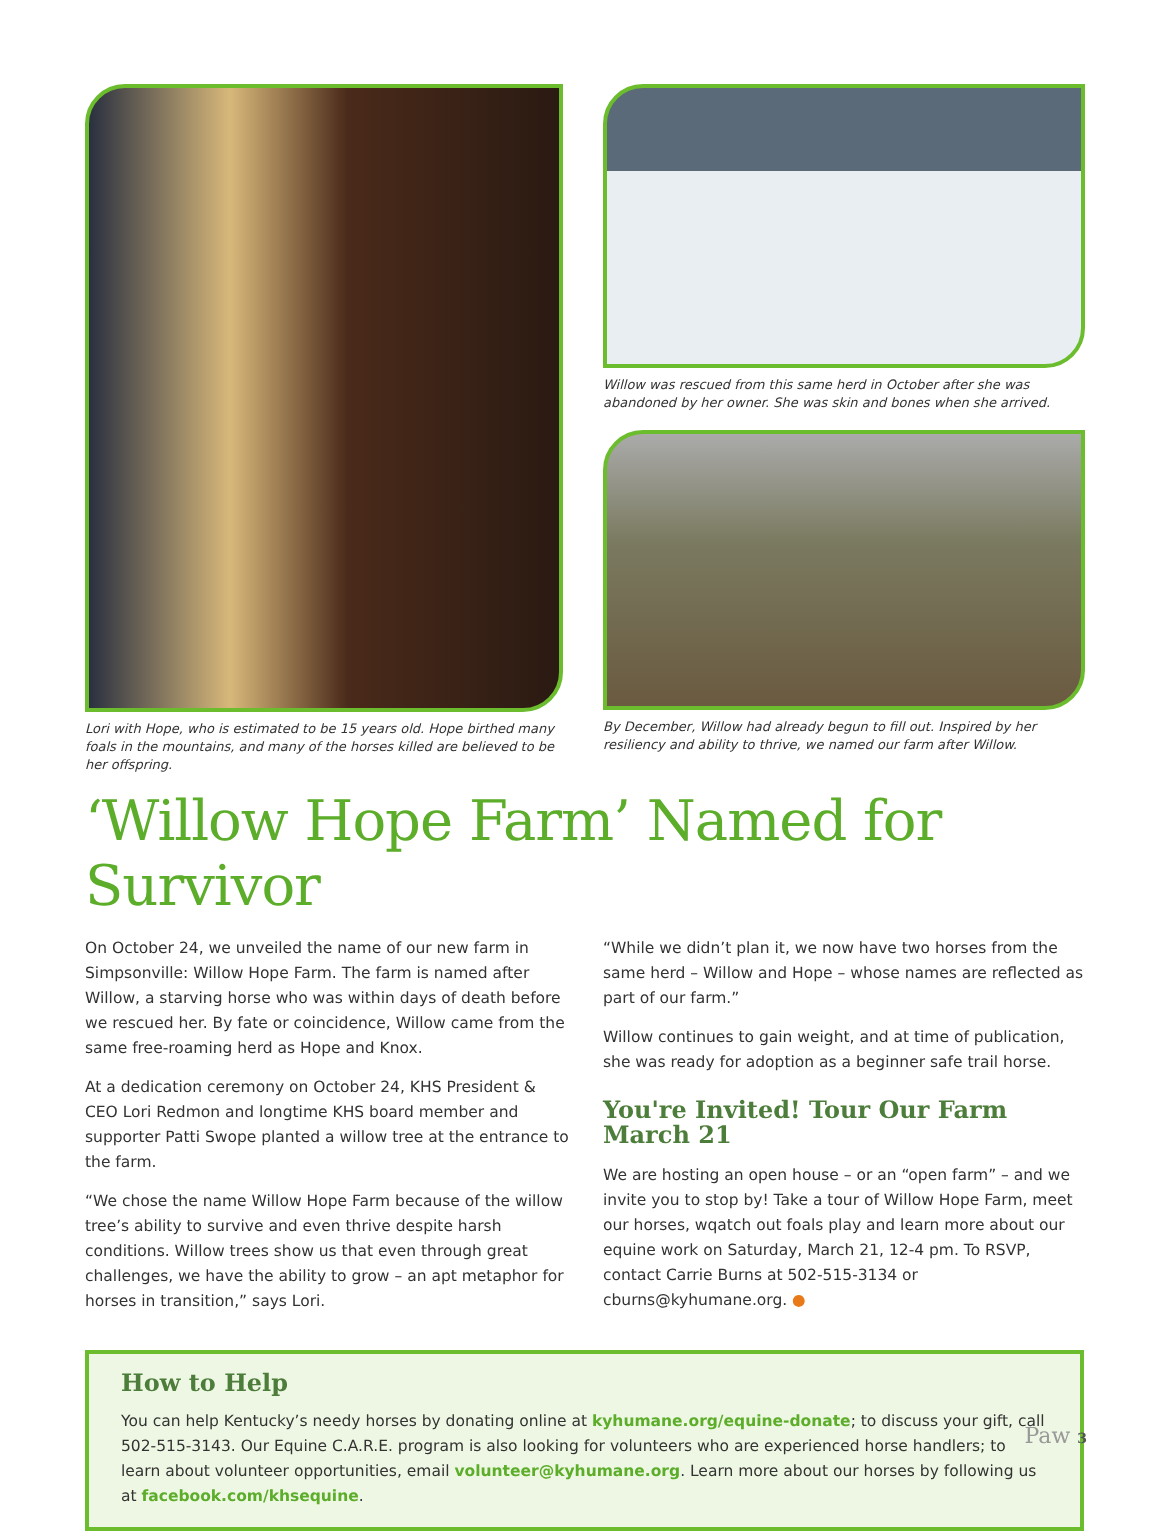Lori with Hope, who is estimated to be 15 years old. Hope birthed many foals in the mountains, and many of the horses killed are believed to be her offspring.
Willow was rescued from this same herd in October after she was abandoned by her owner. She was skin and bones when she arrived.
By December, Willow had already begun to fill out. Inspired by her resiliency and ability to thrive, we named our farm after Willow.
‘Willow Hope Farm’ Named for Survivor
On October 24, we unveiled the name of our new farm in Simpsonville: Willow Hope Farm. The farm is named after Willow, a starving horse who was within days of death before we rescued her. By fate or coincidence, Willow came from the same free-roaming herd as Hope and Knox.
At a dedication ceremony on October 24, KHS President & CEO Lori Redmon and longtime KHS board member and supporter Patti Swope planted a willow tree at the entrance to the farm.
“We chose the name Willow Hope Farm because of the willow tree’s ability to survive and even thrive despite harsh conditions. Willow trees show us that even through great challenges, we have the ability to grow – an apt metaphor for horses in transition,” says Lori.
“While we didn’t plan it, we now have two horses from the same herd – Willow and Hope – whose names are reflected as part of our farm.”
Willow continues to gain weight, and at time of publication, she was ready for adoption as a beginner safe trail horse.
You're Invited! Tour Our Farm March 21
We are hosting an open house – or an “open farm” – and we invite you to stop by! Take a tour of Willow Hope Farm, meet our horses, wqatch out foals play and learn more about our equine work on Saturday, March 21, 12-4 pm. To RSVP, contact Carrie Burns at 502-515-3134 or cburns@kyhumane.org. ●
How to Help
You can help Kentucky’s needy horses by donating online at kyhumane.org/equine-donate; to discuss your gift, call 502-515-3143. Our Equine C.A.R.E. program is also looking for volunteers who are experienced horse handlers; to learn about volunteer opportunities, email volunteer@kyhumane.org. Learn more about our horses by following us at facebook.com/khsequine.
Paw 3